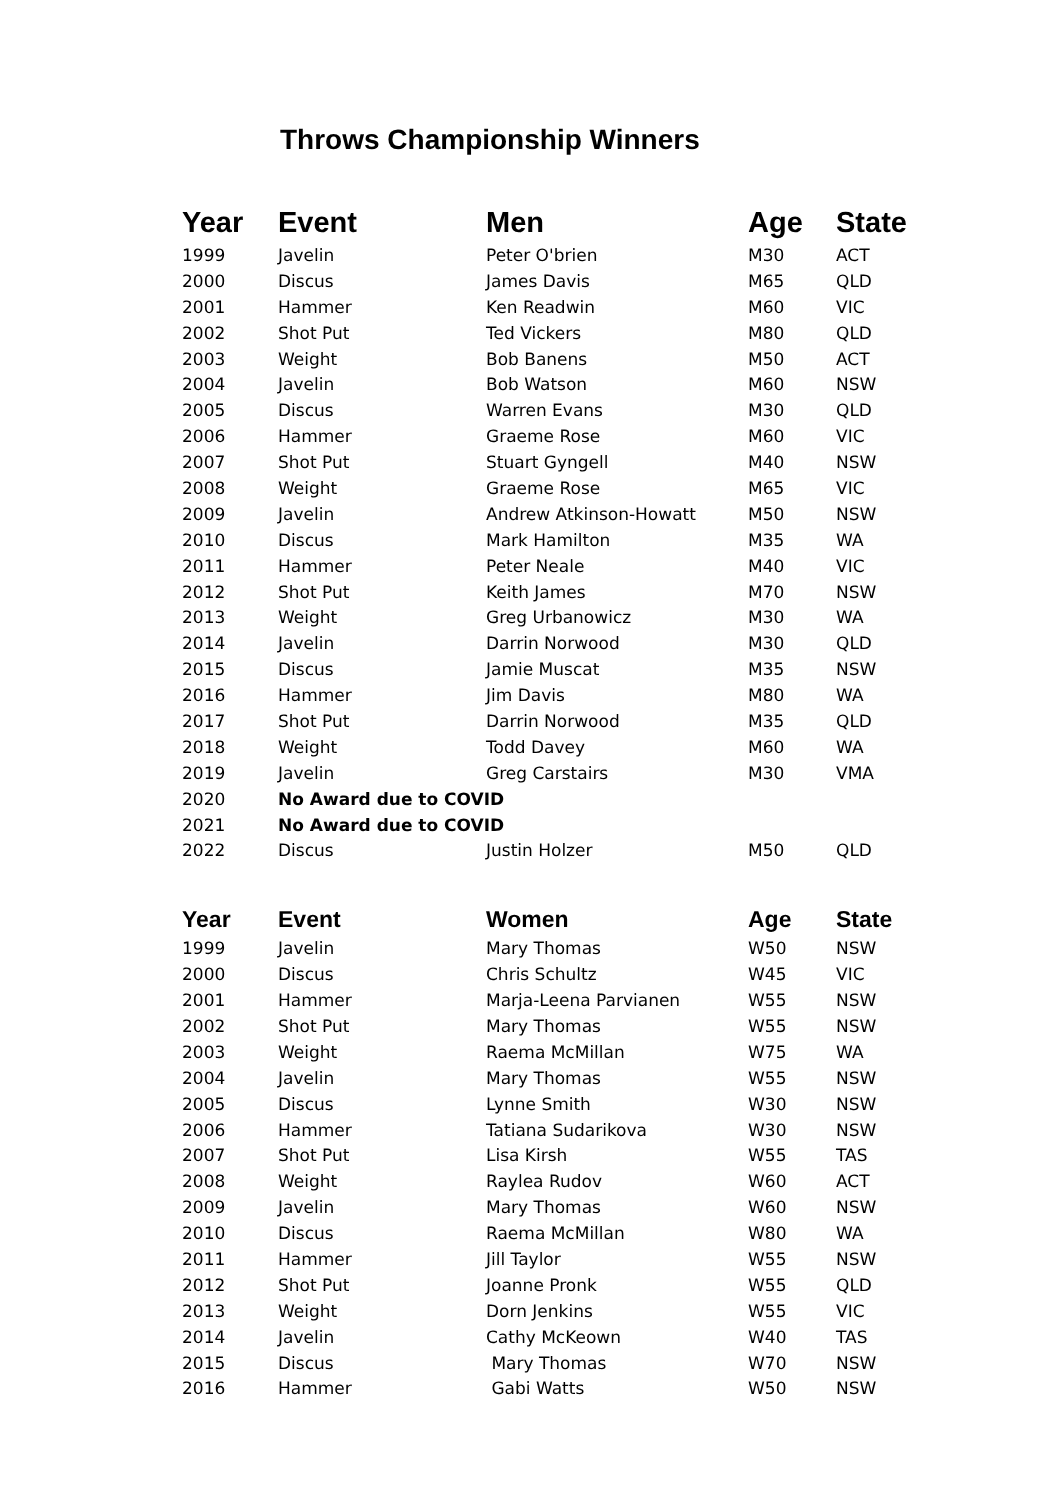Throws Championship Winners
| Year | Event | Men | Age | State |
| --- | --- | --- | --- | --- |
| 1999 | Javelin | Peter O'brien | M30 | ACT |
| 2000 | Discus | James Davis | M65 | QLD |
| 2001 | Hammer | Ken Readwin | M60 | VIC |
| 2002 | Shot Put | Ted Vickers | M80 | QLD |
| 2003 | Weight | Bob Banens | M50 | ACT |
| 2004 | Javelin | Bob Watson | M60 | NSW |
| 2005 | Discus | Warren Evans | M30 | QLD |
| 2006 | Hammer | Graeme Rose | M60 | VIC |
| 2007 | Shot Put | Stuart Gyngell | M40 | NSW |
| 2008 | Weight | Graeme Rose | M65 | VIC |
| 2009 | Javelin | Andrew Atkinson-Howatt | M50 | NSW |
| 2010 | Discus | Mark Hamilton | M35 | WA |
| 2011 | Hammer | Peter Neale | M40 | VIC |
| 2012 | Shot Put | Keith James | M70 | NSW |
| 2013 | Weight | Greg Urbanowicz | M30 | WA |
| 2014 | Javelin | Darrin Norwood | M30 | QLD |
| 2015 | Discus | Jamie Muscat | M35 | NSW |
| 2016 | Hammer | Jim Davis | M80 | WA |
| 2017 | Shot Put | Darrin Norwood | M35 | QLD |
| 2018 | Weight | Todd Davey | M60 | WA |
| 2019 | Javelin | Greg Carstairs | M30 | VMA |
| 2020 | No Award due to COVID | | | |
| 2021 | No Award due to COVID | | | |
| 2022 | Discus | Justin Holzer | M50 | QLD |
| Year | Event | Women | Age | State |
| --- | --- | --- | --- | --- |
| 1999 | Javelin | Mary Thomas | W50 | NSW |
| 2000 | Discus | Chris Schultz | W45 | VIC |
| 2001 | Hammer | Marja-Leena Parvianen | W55 | NSW |
| 2002 | Shot Put | Mary Thomas | W55 | NSW |
| 2003 | Weight | Raema McMillan | W75 | WA |
| 2004 | Javelin | Mary Thomas | W55 | NSW |
| 2005 | Discus | Lynne Smith | W30 | NSW |
| 2006 | Hammer | Tatiana Sudarikova | W30 | NSW |
| 2007 | Shot Put | Lisa Kirsh | W55 | TAS |
| 2008 | Weight | Raylea Rudov | W60 | ACT |
| 2009 | Javelin | Mary Thomas | W60 | NSW |
| 2010 | Discus | Raema McMillan | W80 | WA |
| 2011 | Hammer | Jill Taylor | W55 | NSW |
| 2012 | Shot Put | Joanne Pronk | W55 | QLD |
| 2013 | Weight | Dorn Jenkins | W55 | VIC |
| 2014 | Javelin | Cathy McKeown | W40 | TAS |
| 2015 | Discus | Mary Thomas | W70 | NSW |
| 2016 | Hammer | Gabi Watts | W50 | NSW |